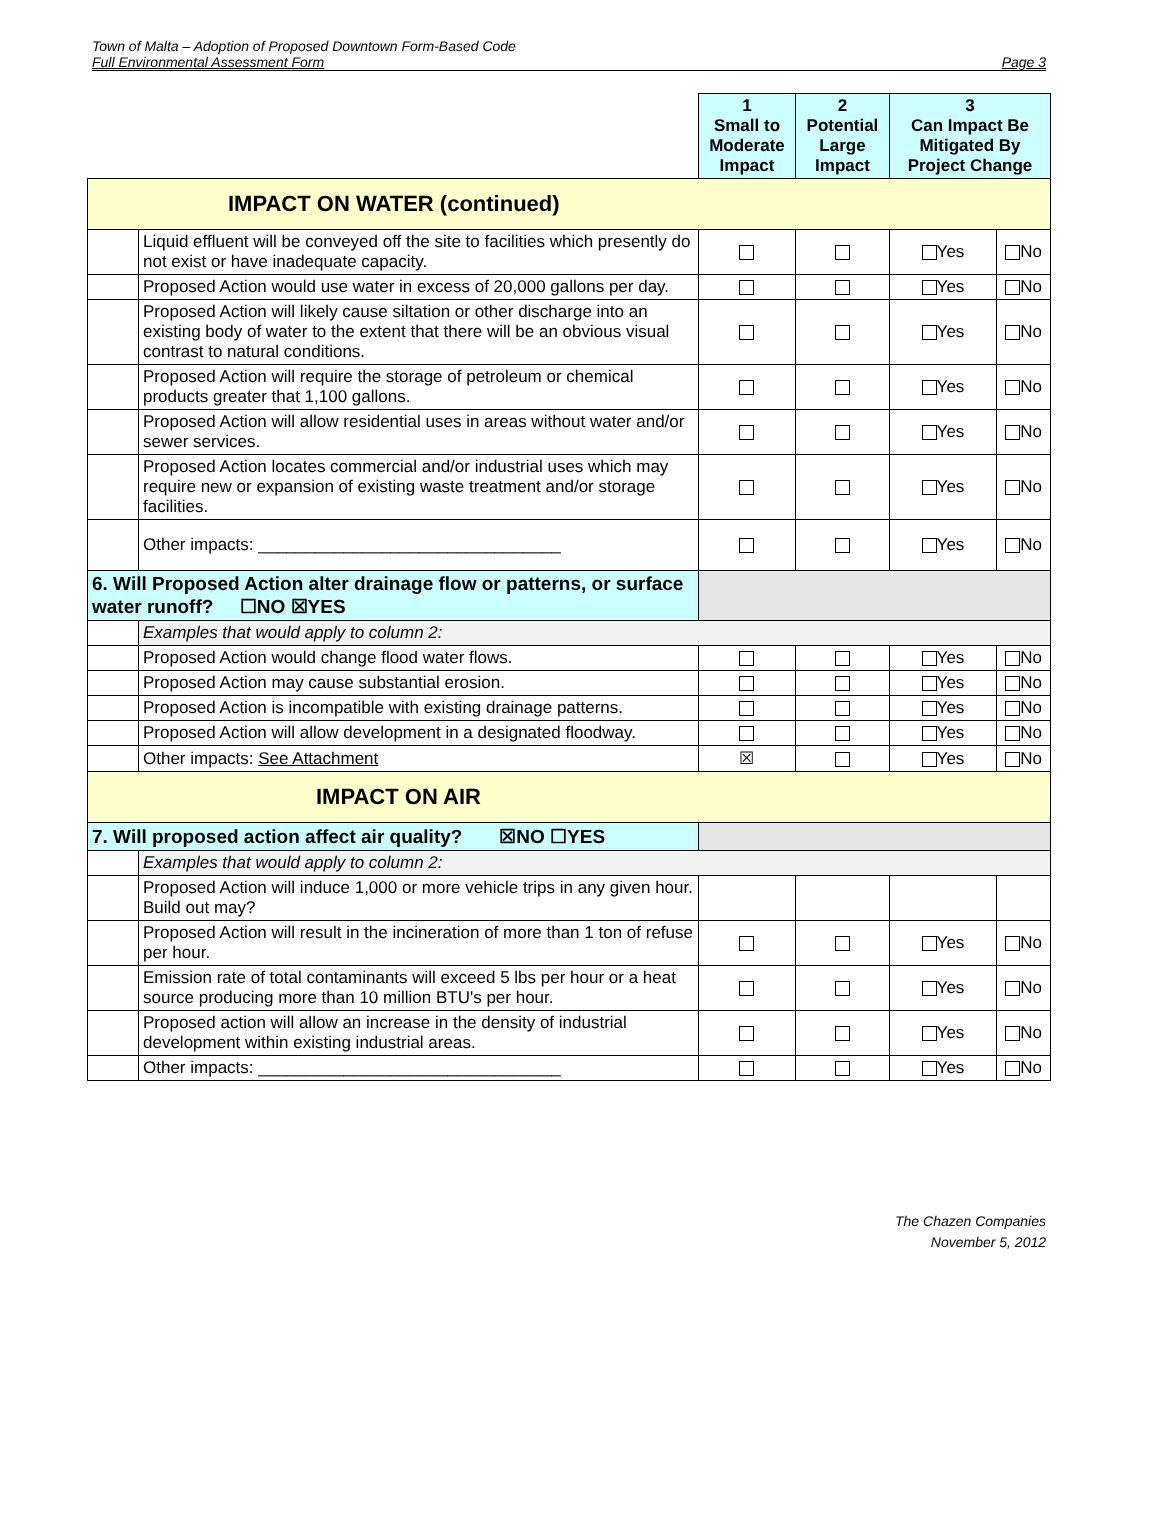Town of Malta – Adoption of Proposed Downtown Form-Based Code
Full Environmental Assessment Form Page 3
| | | 1 Small to Moderate Impact | 2 Potential Large Impact | 3 Can Impact Be Mitigated By Project Change | |
| IMPACT ON WATER (continued) | | | | | |
| | Liquid effluent will be conveyed off the site to facilities which presently do not exist or have inadequate capacity. | | | Yes | No |
| | Proposed Action would use water in excess of 20,000 gallons per day. | | | Yes | No |
| | Proposed Action will likely cause siltation or other discharge into an existing body of water to the extent that there will be an obvious visual contrast to natural conditions. | | | Yes | No |
| | Proposed Action will require the storage of petroleum or chemical products greater that 1,100 gallons. | | | Yes | No |
| | Proposed Action will allow residential uses in areas without water and/or sewer services. | | | Yes | No |
| | Proposed Action locates commercial and/or industrial uses which may require new or expansion of existing waste treatment and/or storage facilities. | | | Yes | No |
| | Other impacts: ________________________________ | | | Yes | No |
| 6. Will Proposed Action alter drainage flow or patterns, or surface water runoff? ☐NO ☒YES | | | | | |
| | Examples that would apply to column 2: | | | | |
| | Proposed Action would change flood water flows. | | | Yes | No |
| | Proposed Action may cause substantial erosion. | | | Yes | No |
| | Proposed Action is incompatible with existing drainage patterns. | | | Yes | No |
| | Proposed Action will allow development in a designated floodway. | | | Yes | No |
| | Other impacts: See Attachment | ☒ | | Yes | No |
| IMPACT ON AIR | | | | | |
| 7. Will proposed action affect air quality? ☒NO ☐YES | | | | | |
| | Examples that would apply to column 2: | | | | |
| | Proposed Action will induce 1,000 or more vehicle trips in any given hour. Build out may? | | | | |
| | Proposed Action will result in the incineration of more than 1 ton of refuse per hour. | | | Yes | No |
| | Emission rate of total contaminants will exceed 5 lbs per hour or a heat source producing more than 10 million BTU's per hour. | | | Yes | No |
| | Proposed action will allow an increase in the density of industrial development within existing industrial areas. | | | Yes | No |
| | Other impacts: ________________________________ | | | Yes | No |
The Chazen Companies
November 5, 2012